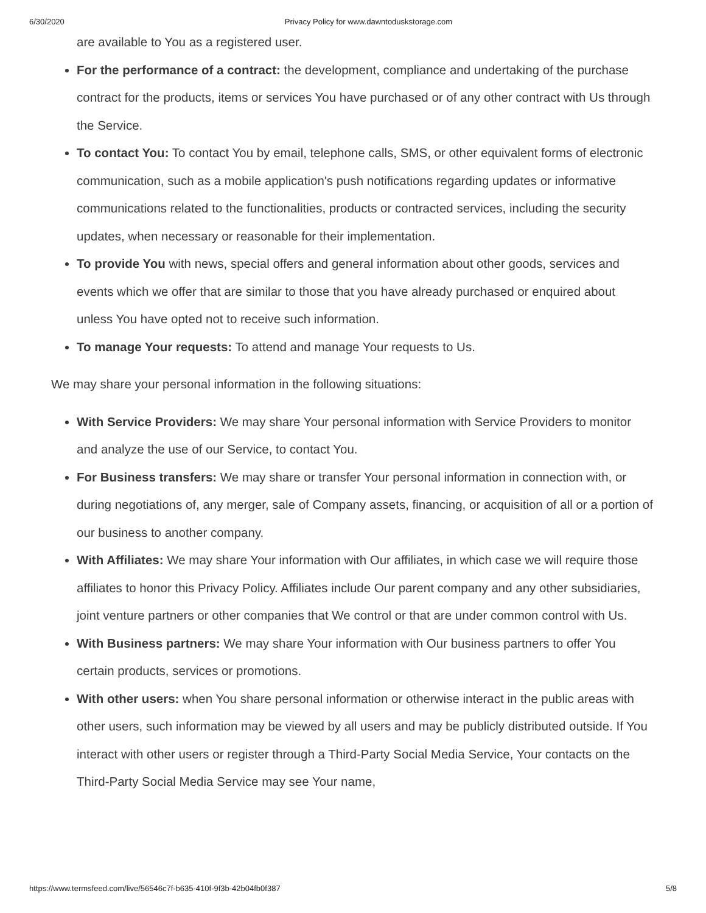6/30/2020 Privacy Policy for www.dawntoduskstorage.com
are available to You as a registered user.
For the performance of a contract: the development, compliance and undertaking of the purchase contract for the products, items or services You have purchased or of any other contract with Us through the Service.
To contact You: To contact You by email, telephone calls, SMS, or other equivalent forms of electronic communication, such as a mobile application's push notifications regarding updates or informative communications related to the functionalities, products or contracted services, including the security updates, when necessary or reasonable for their implementation.
To provide You with news, special offers and general information about other goods, services and events which we offer that are similar to those that you have already purchased or enquired about unless You have opted not to receive such information.
To manage Your requests: To attend and manage Your requests to Us.
We may share your personal information in the following situations:
With Service Providers: We may share Your personal information with Service Providers to monitor and analyze the use of our Service, to contact You.
For Business transfers: We may share or transfer Your personal information in connection with, or during negotiations of, any merger, sale of Company assets, financing, or acquisition of all or a portion of our business to another company.
With Affiliates: We may share Your information with Our affiliates, in which case we will require those affiliates to honor this Privacy Policy. Affiliates include Our parent company and any other subsidiaries, joint venture partners or other companies that We control or that are under common control with Us.
With Business partners: We may share Your information with Our business partners to offer You certain products, services or promotions.
With other users: when You share personal information or otherwise interact in the public areas with other users, such information may be viewed by all users and may be publicly distributed outside. If You interact with other users or register through a Third-Party Social Media Service, Your contacts on the Third-Party Social Media Service may see Your name,
https://www.termsfeed.com/live/56546c7f-b635-410f-9f3b-42b04fb0f387 5/8